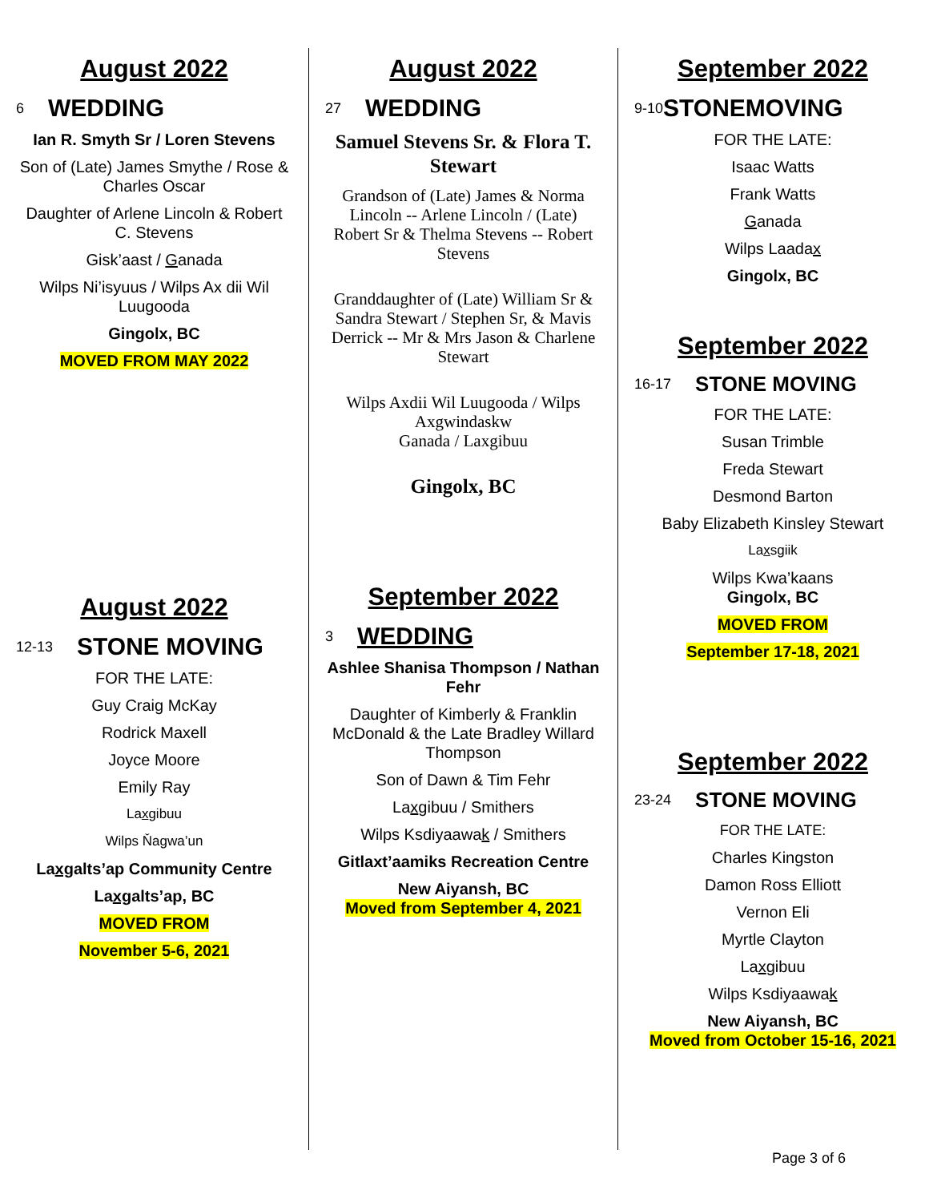August 2022
6 WEDDING
Ian R. Smyth Sr / Loren Stevens
Son of (Late) James Smythe / Rose & Charles Oscar
Daughter of Arlene Lincoln & Robert C. Stevens
Gisk’aast / Ganada
Wilps Ni’isyuus / Wilps Ax dii Wil Luugooda
Gingolx, BC
MOVED FROM MAY 2022
August 2022
12-13 STONE MOVING
FOR THE LATE:
Guy Craig McKay
Rodrick Maxell
Joyce Moore
Emily Ray
Laxgibuu
Wilps Ňagwa’un
Laxgalts’ap Community Centre
Laxgalts’ap, BC
MOVED FROM
November 5-6, 2021
August 2022
27 WEDDING
Samuel Stevens Sr. & Flora T. Stewart
Grandson of (Late) James & Norma Lincoln -- Arlene Lincoln / (Late) Robert Sr & Thelma Stevens -- Robert Stevens
Granddaughter of (Late) William Sr & Sandra Stewart / Stephen Sr, & Mavis Derrick -- Mr & Mrs Jason & Charlene Stewart
Wilps Axdii Wil Luugooda / Wilps Axgwindaskw
Ganada / Laxgibuu
Gingolx, BC
September 2022
3 WEDDING
Ashlee Shanisa Thompson / Nathan Fehr
Daughter of Kimberly & Franklin McDonald & the Late Bradley Willard Thompson
Son of Dawn & Tim Fehr
Laxgibuu / Smithers
Wilps Ksdiyaawak / Smithers
Gitlaxt’aamiks Recreation Centre
New Aiyansh, BC
Moved from September 4, 2021
September 2022
9-10 STONEMOVING
FOR THE LATE:
Isaac Watts
Frank Watts
Ganada
Wilps Laadax
Gingolx, BC
September 2022
16-17 STONE MOVING
FOR THE LATE:
Susan Trimble
Freda Stewart
Desmond Barton
Baby Elizabeth Kinsley Stewart
Laxsgiik
Wilps Kwa’kaans
Gingolx, BC
MOVED FROM
September 17-18, 2021
September 2022
23-24 STONE MOVING
FOR THE LATE:
Charles Kingston
Damon Ross Elliott
Vernon Eli
Myrtle Clayton
Laxgibuu
Wilps Ksdiyaawak
New Aiyansh, BC
Moved from October 15-16, 2021
Page 3 of 6